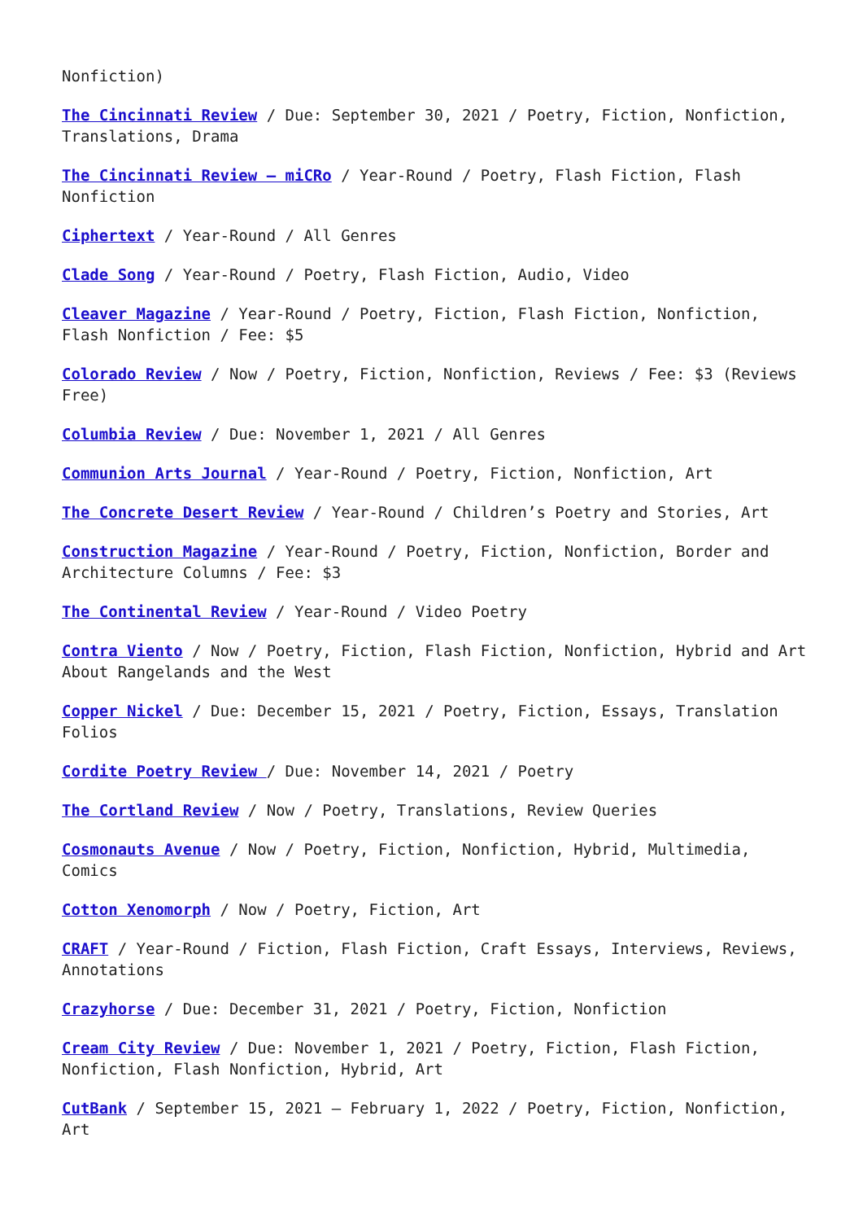Nonfiction)
The Cincinnati Review / Due: September 30, 2021 / Poetry, Fiction, Nonfiction, Translations, Drama
The Cincinnati Review – miCRo / Year-Round / Poetry, Flash Fiction, Flash Nonfiction
Ciphertext / Year-Round / All Genres
Clade Song / Year-Round / Poetry, Flash Fiction, Audio, Video
Cleaver Magazine / Year-Round / Poetry, Fiction, Flash Fiction, Nonfiction, Flash Nonfiction / Fee: $5
Colorado Review / Now / Poetry, Fiction, Nonfiction, Reviews / Fee: $3 (Reviews Free)
Columbia Review / Due: November 1, 2021 / All Genres
Communion Arts Journal / Year-Round / Poetry, Fiction, Nonfiction, Art
The Concrete Desert Review / Year-Round / Children’s Poetry and Stories, Art
Construction Magazine / Year-Round / Poetry, Fiction, Nonfiction, Border and Architecture Columns / Fee: $3
The Continental Review / Year-Round / Video Poetry
Contra Viento / Now / Poetry, Fiction, Flash Fiction, Nonfiction, Hybrid and Art About Rangelands and the West
Copper Nickel / Due: December 15, 2021 / Poetry, Fiction, Essays, Translation Folios
Cordite Poetry Review / Due: November 14, 2021 / Poetry
The Cortland Review / Now / Poetry, Translations, Review Queries
Cosmonauts Avenue / Now / Poetry, Fiction, Nonfiction, Hybrid, Multimedia, Comics
Cotton Xenomorph / Now / Poetry, Fiction, Art
CRAFT / Year-Round / Fiction, Flash Fiction, Craft Essays, Interviews, Reviews, Annotations
Crazyhorse / Due: December 31, 2021 / Poetry, Fiction, Nonfiction
Cream City Review / Due: November 1, 2021 / Poetry, Fiction, Flash Fiction, Nonfiction, Flash Nonfiction, Hybrid, Art
CutBank / September 15, 2021 – February 1, 2022 / Poetry, Fiction, Nonfiction, Art